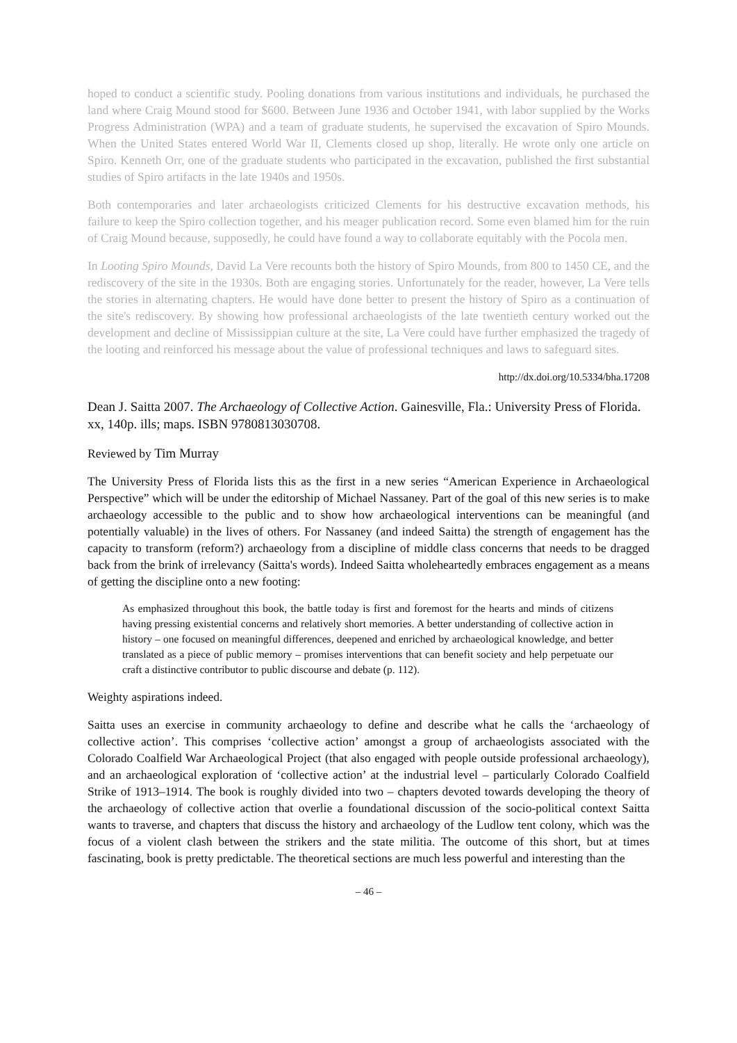hoped to conduct a scientific study. Pooling donations from various institutions and individuals, he purchased the land where Craig Mound stood for $600. Between June 1936 and October 1941, with labor supplied by the Works Progress Administration (WPA) and a team of graduate students, he supervised the excavation of Spiro Mounds. When the United States entered World War II, Clements closed up shop, literally. He wrote only one article on Spiro. Kenneth Orr, one of the graduate students who participated in the excavation, published the first substantial studies of Spiro artifacts in the late 1940s and 1950s.
Both contemporaries and later archaeologists criticized Clements for his destructive excavation methods, his failure to keep the Spiro collection together, and his meager publication record. Some even blamed him for the ruin of Craig Mound because, supposedly, he could have found a way to collaborate equitably with the Pocola men.
In Looting Spiro Mounds, David La Vere recounts both the history of Spiro Mounds, from 800 to 1450 CE, and the rediscovery of the site in the 1930s. Both are engaging stories. Unfortunately for the reader, however, La Vere tells the stories in alternating chapters. He would have done better to present the history of Spiro as a continuation of the site's rediscovery. By showing how professional archaeologists of the late twentieth century worked out the development and decline of Mississippian culture at the site, La Vere could have further emphasized the tragedy of the looting and reinforced his message about the value of professional techniques and laws to safeguard sites.
http://dx.doi.org/10.5334/bha.17208
Dean J. Saitta 2007. The Archaeology of Collective Action. Gainesville, Fla.: University Press of Florida. xx, 140p. ills; maps. ISBN 9780813030708.
Reviewed by Tim Murray
The University Press of Florida lists this as the first in a new series “American Experience in Archaeological Perspective” which will be under the editorship of Michael Nassaney. Part of the goal of this new series is to make archaeology accessible to the public and to show how archaeological interventions can be meaningful (and potentially valuable) in the lives of others. For Nassaney (and indeed Saitta) the strength of engagement has the capacity to transform (reform?) archaeology from a discipline of middle class concerns that needs to be dragged back from the brink of irrelevancy (Saitta's words). Indeed Saitta wholeheartedly embraces engagement as a means of getting the discipline onto a new footing:
As emphasized throughout this book, the battle today is first and foremost for the hearts and minds of citizens having pressing existential concerns and relatively short memories. A better understanding of collective action in history – one focused on meaningful differences, deepened and enriched by archaeological knowledge, and better translated as a piece of public memory – promises interventions that can benefit society and help perpetuate our craft a distinctive contributor to public discourse and debate (p. 112).
Weighty aspirations indeed.
Saitta uses an exercise in community archaeology to define and describe what he calls the ‘archaeology of collective action’. This comprises ‘collective action’ amongst a group of archaeologists associated with the Colorado Coalfield War Archaeological Project (that also engaged with people outside professional archaeology), and an archaeological exploration of ‘collective action’ at the industrial level – particularly Colorado Coalfield Strike of 1913–1914. The book is roughly divided into two – chapters devoted towards developing the theory of the archaeology of collective action that overlie a foundational discussion of the socio-political context Saitta wants to traverse, and chapters that discuss the history and archaeology of the Ludlow tent colony, which was the focus of a violent clash between the strikers and the state militia. The outcome of this short, but at times fascinating, book is pretty predictable. The theoretical sections are much less powerful and interesting than the
– 46 –